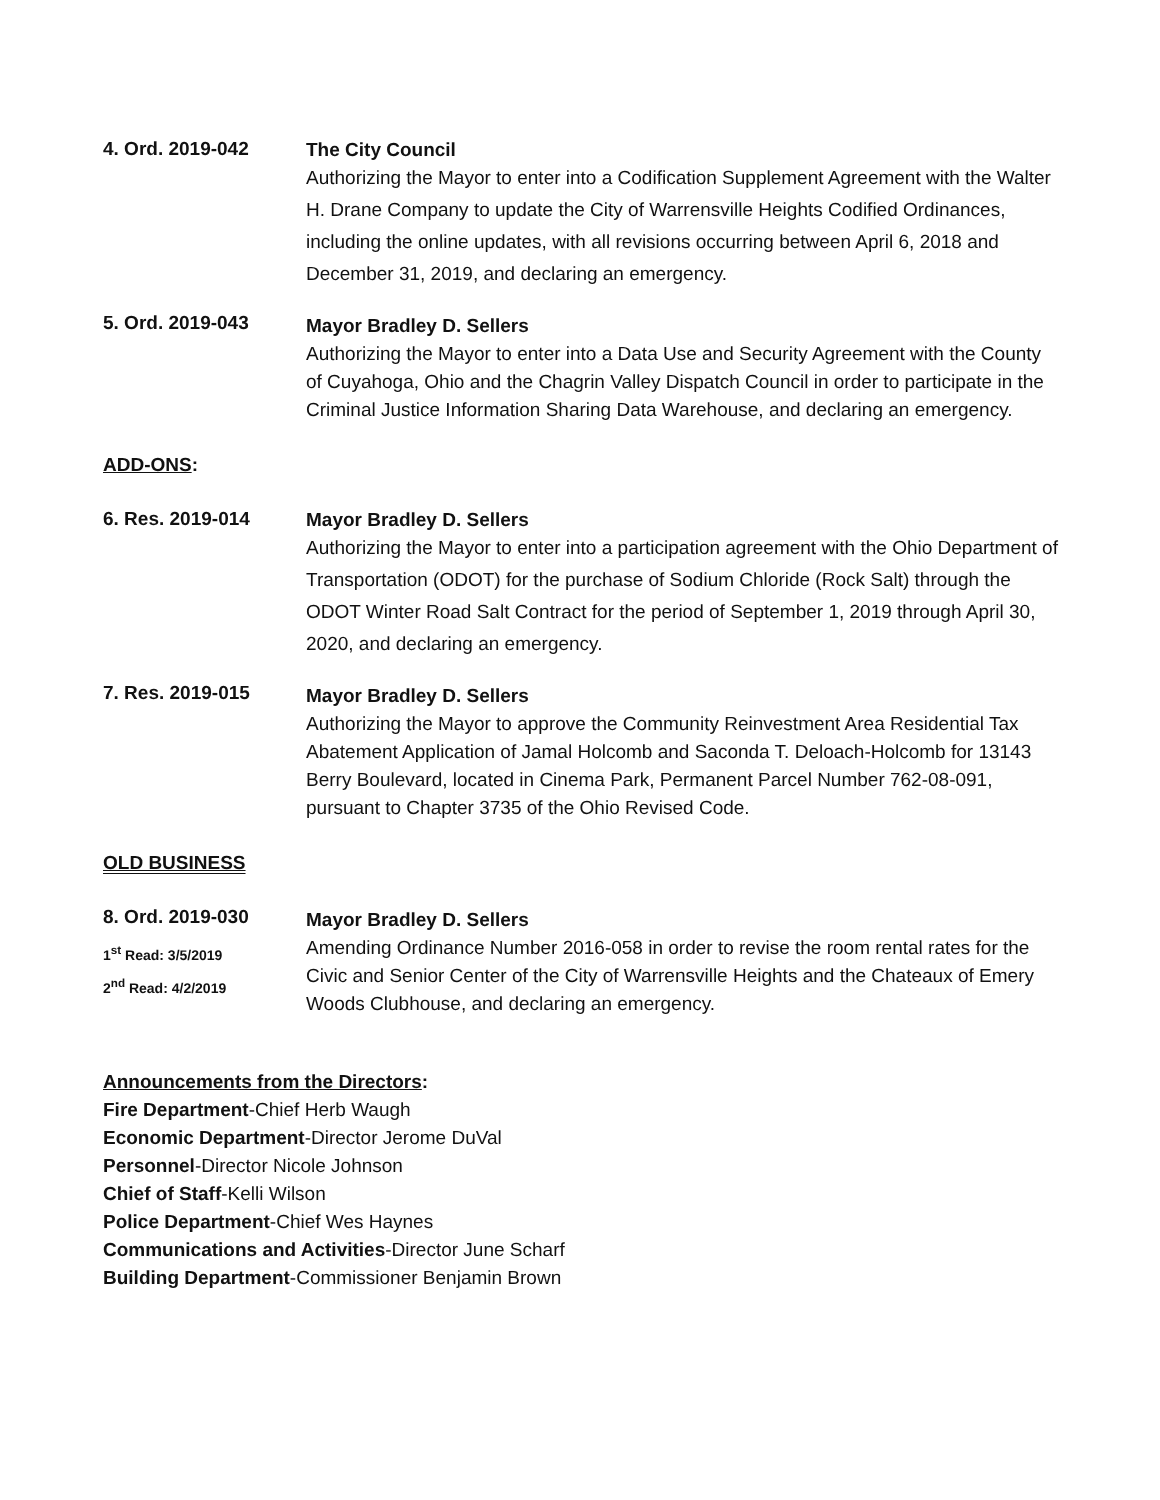4. Ord. 2019-042
The City Council
Authorizing the Mayor to enter into a Codification Supplement Agreement with the Walter H. Drane Company to update the City of Warrensville Heights Codified Ordinances, including the online updates, with all revisions occurring between April 6, 2018 and December 31, 2019, and declaring an emergency.
5. Ord. 2019-043
Mayor Bradley D. Sellers
Authorizing the Mayor to enter into a Data Use and Security Agreement with the County of Cuyahoga, Ohio and the Chagrin Valley Dispatch Council in order to participate in the Criminal Justice Information Sharing Data Warehouse, and declaring an emergency.
ADD-ONS:
6. Res. 2019-014
Mayor Bradley D. Sellers
Authorizing the Mayor to enter into a participation agreement with the Ohio Department of Transportation (ODOT) for the purchase of Sodium Chloride (Rock Salt) through the ODOT Winter Road Salt Contract for the period of September 1, 2019 through April 30, 2020, and declaring an emergency.
7. Res. 2019-015
Mayor Bradley D. Sellers
Authorizing the Mayor to approve the Community Reinvestment Area Residential Tax Abatement Application of Jamal Holcomb and Saconda T. Deloach-Holcomb for 13143 Berry Boulevard, located in Cinema Park, Permanent Parcel Number 762-08-091, pursuant to Chapter 3735 of the Ohio Revised Code.
OLD BUSINESS
8. Ord. 2019-030
1<sup>st</sup> Read: 3/5/2019
2<sup>nd</sup> Read: 4/2/2019
Mayor Bradley D. Sellers
Amending Ordinance Number 2016-058 in order to revise the room rental rates for the Civic and Senior Center of the City of Warrensville Heights and the Chateaux of Emery Woods Clubhouse, and declaring an emergency.
Announcements from the Directors:
Fire Department-Chief Herb Waugh
Economic Department-Director Jerome DuVal
Personnel-Director Nicole Johnson
Chief of Staff-Kelli Wilson
Police Department-Chief Wes Haynes
Communications and Activities-Director June Scharf
Building Department-Commissioner Benjamin Brown